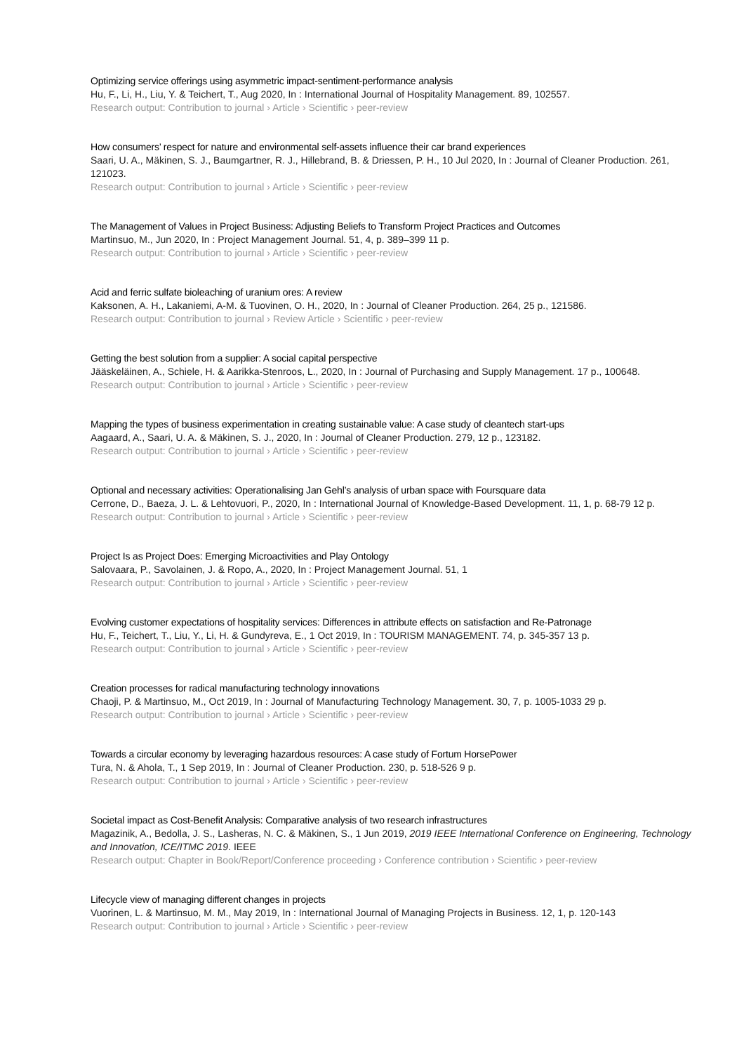Optimizing service offerings using asymmetric impact-sentiment-performance analysis
Hu, F., Li, H., Liu, Y. & Teichert, T., Aug 2020, In : International Journal of Hospitality Management. 89, 102557.
Research output: Contribution to journal › Article › Scientific › peer-review
How consumers’ respect for nature and environmental self-assets influence their car brand experiences
Saari, U. A., Mäkinen, S. J., Baumgartner, R. J., Hillebrand, B. & Driessen, P. H., 10 Jul 2020, In : Journal of Cleaner Production. 261, 121023.
Research output: Contribution to journal › Article › Scientific › peer-review
The Management of Values in Project Business: Adjusting Beliefs to Transform Project Practices and Outcomes
Martinsuo, M., Jun 2020, In : Project Management Journal. 51, 4, p. 389–399 11 p.
Research output: Contribution to journal › Article › Scientific › peer-review
Acid and ferric sulfate bioleaching of uranium ores: A review
Kaksonen, A. H., Lakaniemi, A-M. & Tuovinen, O. H., 2020, In : Journal of Cleaner Production. 264, 25 p., 121586.
Research output: Contribution to journal › Review Article › Scientific › peer-review
Getting the best solution from a supplier: A social capital perspective
Jääskeläinen, A., Schiele, H. & Aarikka-Stenroos, L., 2020, In : Journal of Purchasing and Supply Management. 17 p., 100648.
Research output: Contribution to journal › Article › Scientific › peer-review
Mapping the types of business experimentation in creating sustainable value: A case study of cleantech start-ups
Aagaard, A., Saari, U. A. & Mäkinen, S. J., 2020, In : Journal of Cleaner Production. 279, 12 p., 123182.
Research output: Contribution to journal › Article › Scientific › peer-review
Optional and necessary activities: Operationalising Jan Gehl’s analysis of urban space with Foursquare data
Cerrone, D., Baeza, J. L. & Lehtovuori, P., 2020, In : International Journal of Knowledge-Based Development. 11, 1, p. 68-79 12 p.
Research output: Contribution to journal › Article › Scientific › peer-review
Project Is as Project Does: Emerging Microactivities and Play Ontology
Salovaara, P., Savolainen, J. & Ropo, A., 2020, In : Project Management Journal. 51, 1
Research output: Contribution to journal › Article › Scientific › peer-review
Evolving customer expectations of hospitality services: Differences in attribute effects on satisfaction and Re-Patronage
Hu, F., Teichert, T., Liu, Y., Li, H. & Gundyreva, E., 1 Oct 2019, In : TOURISM MANAGEMENT. 74, p. 345-357 13 p.
Research output: Contribution to journal › Article › Scientific › peer-review
Creation processes for radical manufacturing technology innovations
Chaoji, P. & Martinsuo, M., Oct 2019, In : Journal of Manufacturing Technology Management. 30, 7, p. 1005-1033 29 p.
Research output: Contribution to journal › Article › Scientific › peer-review
Towards a circular economy by leveraging hazardous resources: A case study of Fortum HorsePower
Tura, N. & Ahola, T., 1 Sep 2019, In : Journal of Cleaner Production. 230, p. 518-526 9 p.
Research output: Contribution to journal › Article › Scientific › peer-review
Societal impact as Cost-Benefit Analysis: Comparative analysis of two research infrastructures
Magazinik, A., Bedolla, J. S., Lasheras, N. C. & Mäkinen, S., 1 Jun 2019, 2019 IEEE International Conference on Engineering, Technology and Innovation, ICE/ITMC 2019. IEEE
Research output: Chapter in Book/Report/Conference proceeding › Conference contribution › Scientific › peer-review
Lifecycle view of managing different changes in projects
Vuorinen, L. & Martinsuo, M. M., May 2019, In : International Journal of Managing Projects in Business. 12, 1, p. 120-143
Research output: Contribution to journal › Article › Scientific › peer-review